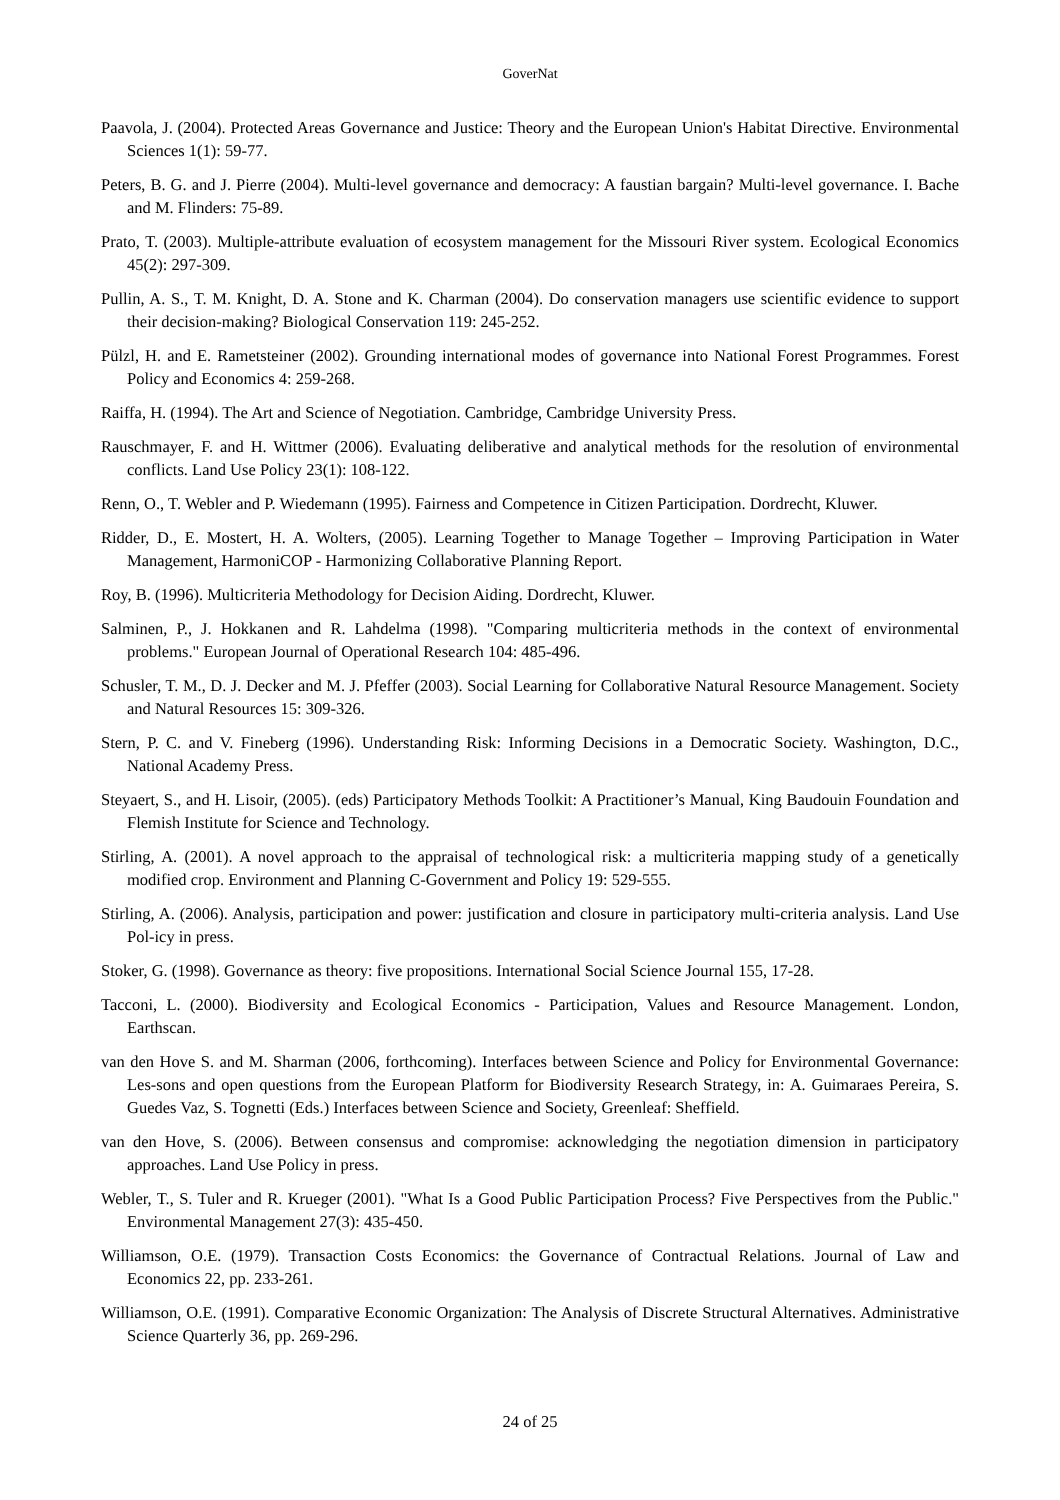GoverNat
Paavola, J. (2004). Protected Areas Governance and Justice: Theory and the European Union's Habitat Directive. Environmental Sciences 1(1): 59-77.
Peters, B. G. and J. Pierre (2004). Multi-level governance and democracy: A faustian bargain? Multi-level governance. I. Bache and M. Flinders: 75-89.
Prato, T. (2003). Multiple-attribute evaluation of ecosystem management for the Missouri River system. Ecological Economics 45(2): 297-309.
Pullin, A. S., T. M. Knight, D. A. Stone and K. Charman (2004). Do conservation managers use scientific evidence to support their decision-making? Biological Conservation 119: 245-252.
Pülzl, H. and E. Rametsteiner (2002). Grounding international modes of governance into National Forest Programmes. Forest Policy and Economics 4: 259-268.
Raiffa, H. (1994). The Art and Science of Negotiation. Cambridge, Cambridge University Press.
Rauschmayer, F. and H. Wittmer (2006). Evaluating deliberative and analytical methods for the resolution of environmental conflicts. Land Use Policy 23(1): 108-122.
Renn, O., T. Webler and P. Wiedemann (1995). Fairness and Competence in Citizen Participation. Dordrecht, Kluwer.
Ridder, D., E. Mostert, H. A. Wolters, (2005). Learning Together to Manage Together – Improving Participation in Water Management, HarmoniCOP - Harmonizing Collaborative Planning Report.
Roy, B. (1996). Multicriteria Methodology for Decision Aiding. Dordrecht, Kluwer.
Salminen, P., J. Hokkanen and R. Lahdelma (1998). "Comparing multicriteria methods in the context of environmental problems." European Journal of Operational Research 104: 485-496.
Schusler, T. M., D. J. Decker and M. J. Pfeffer (2003). Social Learning for Collaborative Natural Resource Management. Society and Natural Resources 15: 309-326.
Stern, P. C. and V. Fineberg (1996). Understanding Risk: Informing Decisions in a Democratic Society. Washington, D.C., National Academy Press.
Steyaert, S., and H. Lisoir, (2005). (eds) Participatory Methods Toolkit: A Practitioner’s Manual, King Baudouin Foundation and Flemish Institute for Science and Technology.
Stirling, A. (2001). A novel approach to the appraisal of technological risk: a multicriteria mapping study of a genetically modified crop. Environment and Planning C-Government and Policy 19: 529-555.
Stirling, A. (2006). Analysis, participation and power: justification and closure in participatory multi-criteria analysis. Land Use Pol-icy in press.
Stoker, G. (1998). Governance as theory: five propositions. International Social Science Journal 155, 17-28.
Tacconi, L. (2000). Biodiversity and Ecological Economics - Participation, Values and Resource Management. London, Earthscan.
van den Hove S. and M. Sharman (2006, forthcoming). Interfaces between Science and Policy for Environmental Governance: Les-sons and open questions from the European Platform for Biodiversity Research Strategy, in: A. Guimaraes Pereira, S. Guedes Vaz, S. Tognetti (Eds.) Interfaces between Science and Society, Greenleaf: Sheffield.
van den Hove, S. (2006). Between consensus and compromise: acknowledging the negotiation dimension in participatory approaches. Land Use Policy in press.
Webler, T., S. Tuler and R. Krueger (2001). "What Is a Good Public Participation Process? Five Perspectives from the Public." Environmental Management 27(3): 435-450.
Williamson, O.E. (1979). Transaction Costs Economics: the Governance of Contractual Relations. Journal of Law and Economics 22, pp. 233-261.
Williamson, O.E. (1991). Comparative Economic Organization: The Analysis of Discrete Structural Alternatives. Administrative Science Quarterly 36, pp. 269-296.
24 of 25